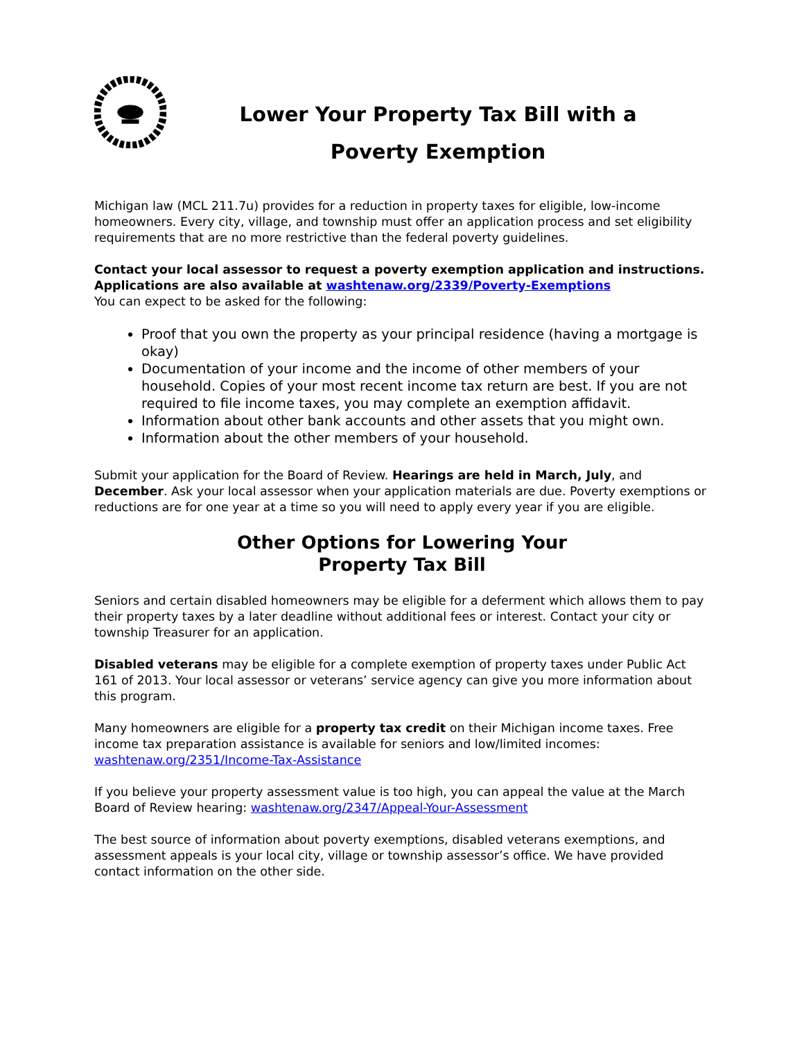Lower Your Property Tax Bill with a
Poverty Exemption
Michigan law (MCL 211.7u) provides for a reduction in property taxes for eligible, low-income homeowners. Every city, village, and township must offer an application process and set eligibility requirements that are no more restrictive than the federal poverty guidelines.
Contact your local assessor to request a poverty exemption application and instructions. Applications are also available at washtenaw.org/2339/Poverty-Exemptions
You can expect to be asked for the following:
Proof that you own the property as your principal residence (having a mortgage is okay)
Documentation of your income and the income of other members of your household. Copies of your most recent income tax return are best. If you are not required to file income taxes, you may complete an exemption affidavit.
Information about other bank accounts and other assets that you might own.
Information about the other members of your household.
Submit your application for the Board of Review. Hearings are held in March, July, and December. Ask your local assessor when your application materials are due. Poverty exemptions or reductions are for one year at a time so you will need to apply every year if you are eligible.
Other Options for Lowering Your
Property Tax Bill
Seniors and certain disabled homeowners may be eligible for a deferment which allows them to pay their property taxes by a later deadline without additional fees or interest. Contact your city or township Treasurer for an application.
Disabled veterans may be eligible for a complete exemption of property taxes under Public Act 161 of 2013. Your local assessor or veterans’ service agency can give you more information about this program.
Many homeowners are eligible for a property tax credit on their Michigan income taxes. Free income tax preparation assistance is available for seniors and low/limited incomes: washtenaw.org/2351/Income-Tax-Assistance
If you believe your property assessment value is too high, you can appeal the value at the March Board of Review hearing: washtenaw.org/2347/Appeal-Your-Assessment
The best source of information about poverty exemptions, disabled veterans exemptions, and assessment appeals is your local city, village or township assessor’s office. We have provided contact information on the other side.